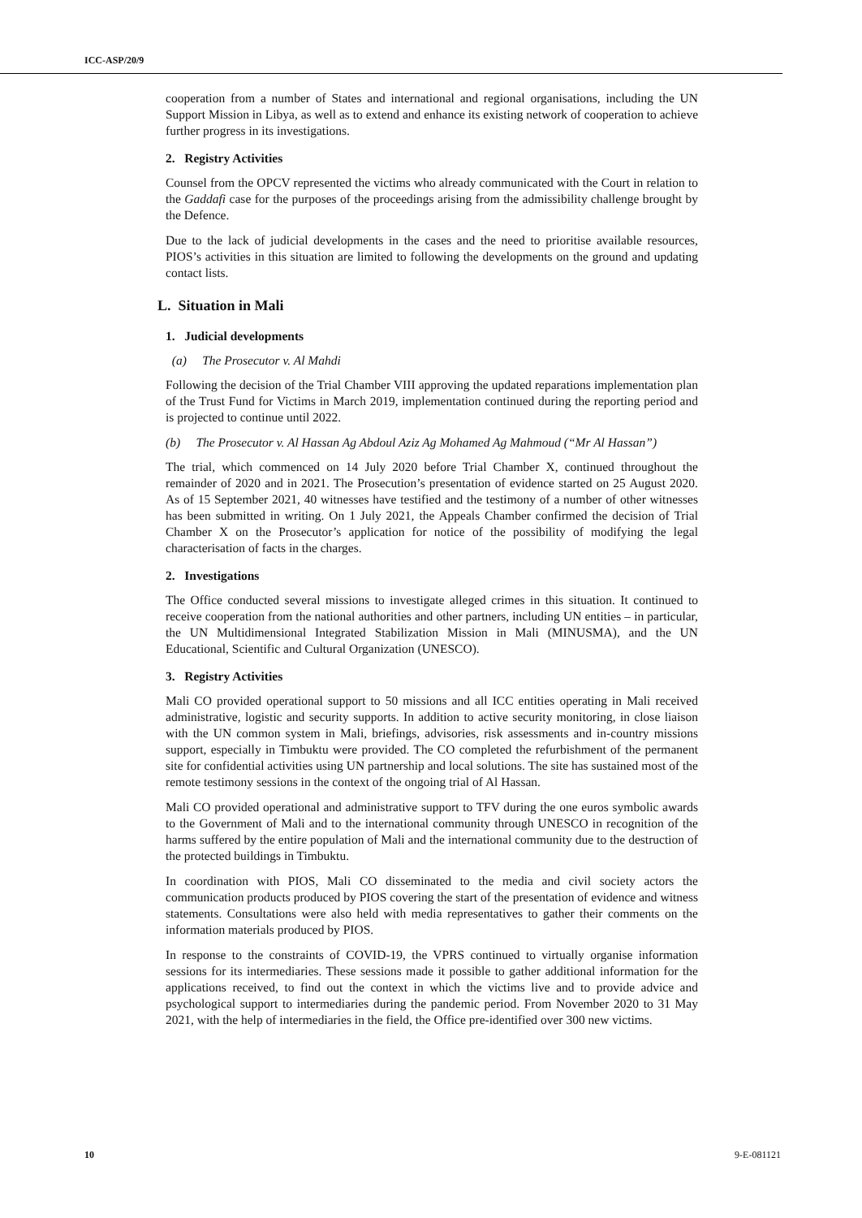ICC-ASP/20/9
cooperation from a number of States and international and regional organisations, including the UN Support Mission in Libya, as well as to extend and enhance its existing network of cooperation to achieve further progress in its investigations.
2. Registry Activities
Counsel from the OPCV represented the victims who already communicated with the Court in relation to the Gaddafi case for the purposes of the proceedings arising from the admissibility challenge brought by the Defence.
Due to the lack of judicial developments in the cases and the need to prioritise available resources, PIOS’s activities in this situation are limited to following the developments on the ground and updating contact lists.
L. Situation in Mali
1. Judicial developments
(a) The Prosecutor v. Al Mahdi
Following the decision of the Trial Chamber VIII approving the updated reparations implementation plan of the Trust Fund for Victims in March 2019, implementation continued during the reporting period and is projected to continue until 2022.
(b) The Prosecutor v. Al Hassan Ag Abdoul Aziz Ag Mohamed Ag Mahmoud (“Mr Al Hassan”)
The trial, which commenced on 14 July 2020 before Trial Chamber X, continued throughout the remainder of 2020 and in 2021. The Prosecution’s presentation of evidence started on 25 August 2020. As of 15 September 2021, 40 witnesses have testified and the testimony of a number of other witnesses has been submitted in writing. On 1 July 2021, the Appeals Chamber confirmed the decision of Trial Chamber X on the Prosecutor’s application for notice of the possibility of modifying the legal characterisation of facts in the charges.
2. Investigations
The Office conducted several missions to investigate alleged crimes in this situation. It continued to receive cooperation from the national authorities and other partners, including UN entities – in particular, the UN Multidimensional Integrated Stabilization Mission in Mali (MINUSMA), and the UN Educational, Scientific and Cultural Organization (UNESCO).
3. Registry Activities
Mali CO provided operational support to 50 missions and all ICC entities operating in Mali received administrative, logistic and security supports. In addition to active security monitoring, in close liaison with the UN common system in Mali, briefings, advisories, risk assessments and in-country missions support, especially in Timbuktu were provided. The CO completed the refurbishment of the permanent site for confidential activities using UN partnership and local solutions. The site has sustained most of the remote testimony sessions in the context of the ongoing trial of Al Hassan.
Mali CO provided operational and administrative support to TFV during the one euros symbolic awards to the Government of Mali and to the international community through UNESCO in recognition of the harms suffered by the entire population of Mali and the international community due to the destruction of the protected buildings in Timbuktu.
In coordination with PIOS, Mali CO disseminated to the media and civil society actors the communication products produced by PIOS covering the start of the presentation of evidence and witness statements. Consultations were also held with media representatives to gather their comments on the information materials produced by PIOS.
In response to the constraints of COVID-19, the VPRS continued to virtually organise information sessions for its intermediaries. These sessions made it possible to gather additional information for the applications received, to find out the context in which the victims live and to provide advice and psychological support to intermediaries during the pandemic period. From November 2020 to 31 May 2021, with the help of intermediaries in the field, the Office pre-identified over 300 new victims.
10 9-E-081121